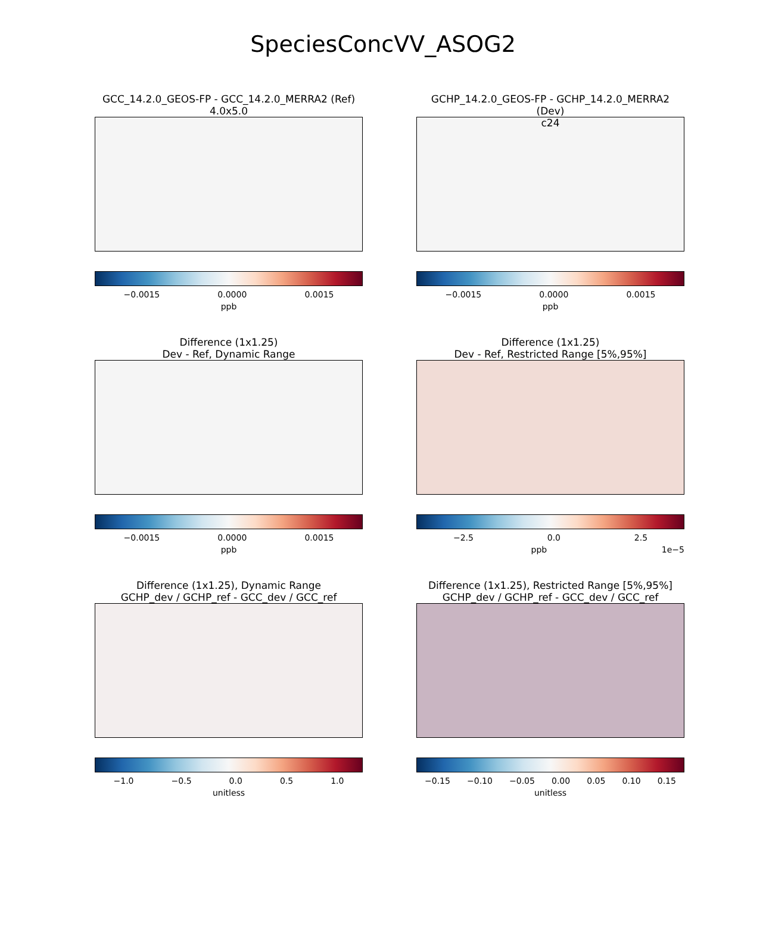SpeciesConcVV_ASOG2
GCC_14.2.0_GEOS-FP - GCC_14.2.0_MERRA2 (Ref)
4.0x5.0
−0.0015 0.0000 0.0015
ppb
GCHP_14.2.0_GEOS-FP - GCHP_14.2.0_MERRA2 (Dev)
c24
−0.0015 0.0000 0.0015
ppb
Difference (1x1.25)
Dev - Ref, Dynamic Range
−0.0015 0.0000 0.0015
ppb
Difference (1x1.25)
Dev - Ref, Restricted Range [5%,95%]
−2.5 0.0 2.5
ppb 1e−5
Difference (1x1.25), Dynamic Range
GCHP_dev / GCHP_ref - GCC_dev / GCC_ref
−1.0 −0.5 0.0 0.5 1.0
unitless
Difference (1x1.25), Restricted Range [5%,95%]
GCHP_dev / GCHP_ref - GCC_dev / GCC_ref
−0.15 −0.10 −0.05 0.00 0.05 0.10 0.15
unitless